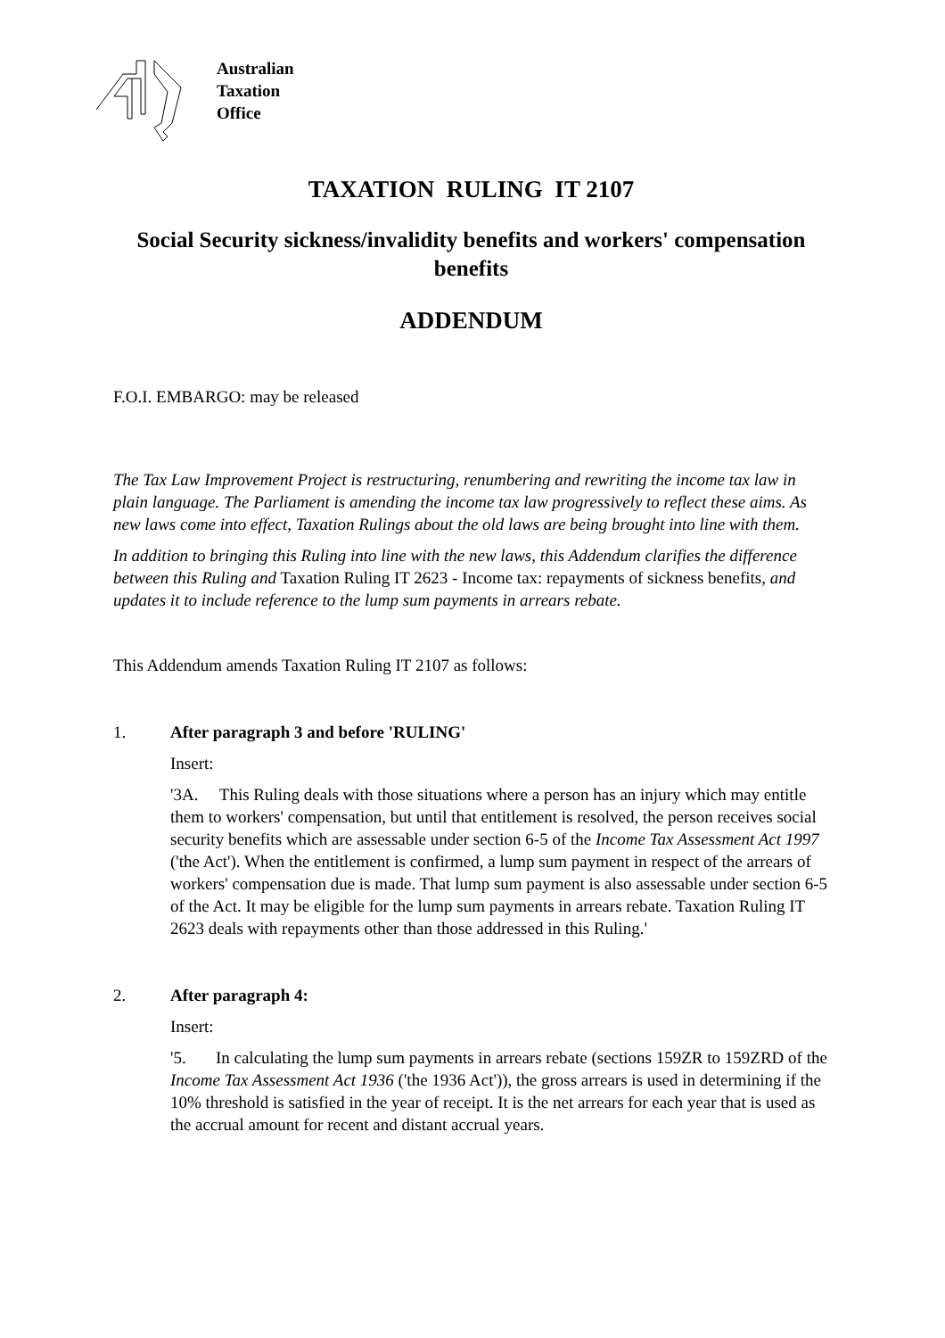Australian
Taxation
Office
TAXATION RULING IT 2107
Social Security sickness/invalidity benefits and workers' compensation benefits
ADDENDUM
F.O.I. EMBARGO: may be released
The Tax Law Improvement Project is restructuring, renumbering and rewriting the income tax law in plain language. The Parliament is amending the income tax law progressively to reflect these aims. As new laws come into effect, Taxation Rulings about the old laws are being brought into line with them.
In addition to bringing this Ruling into line with the new laws, this Addendum clarifies the difference between this Ruling and Taxation Ruling IT 2623 - Income tax: repayments of sickness benefits, and updates it to include reference to the lump sum payments in arrears rebate.
This Addendum amends Taxation Ruling IT 2107 as follows:
1. After paragraph 3 and before 'RULING'
Insert:
'3A. This Ruling deals with those situations where a person has an injury which may entitle them to workers' compensation, but until that entitlement is resolved, the person receives social security benefits which are assessable under section 6-5 of the Income Tax Assessment Act 1997 ('the Act'). When the entitlement is confirmed, a lump sum payment in respect of the arrears of workers' compensation due is made. That lump sum payment is also assessable under section 6-5 of the Act. It may be eligible for the lump sum payments in arrears rebate. Taxation Ruling IT 2623 deals with repayments other than those addressed in this Ruling.'
2. After paragraph 4:
Insert:
'5. In calculating the lump sum payments in arrears rebate (sections 159ZR to 159ZRD of the Income Tax Assessment Act 1936 ('the 1936 Act')), the gross arrears is used in determining if the 10% threshold is satisfied in the year of receipt. It is the net arrears for each year that is used as the accrual amount for recent and distant accrual years.